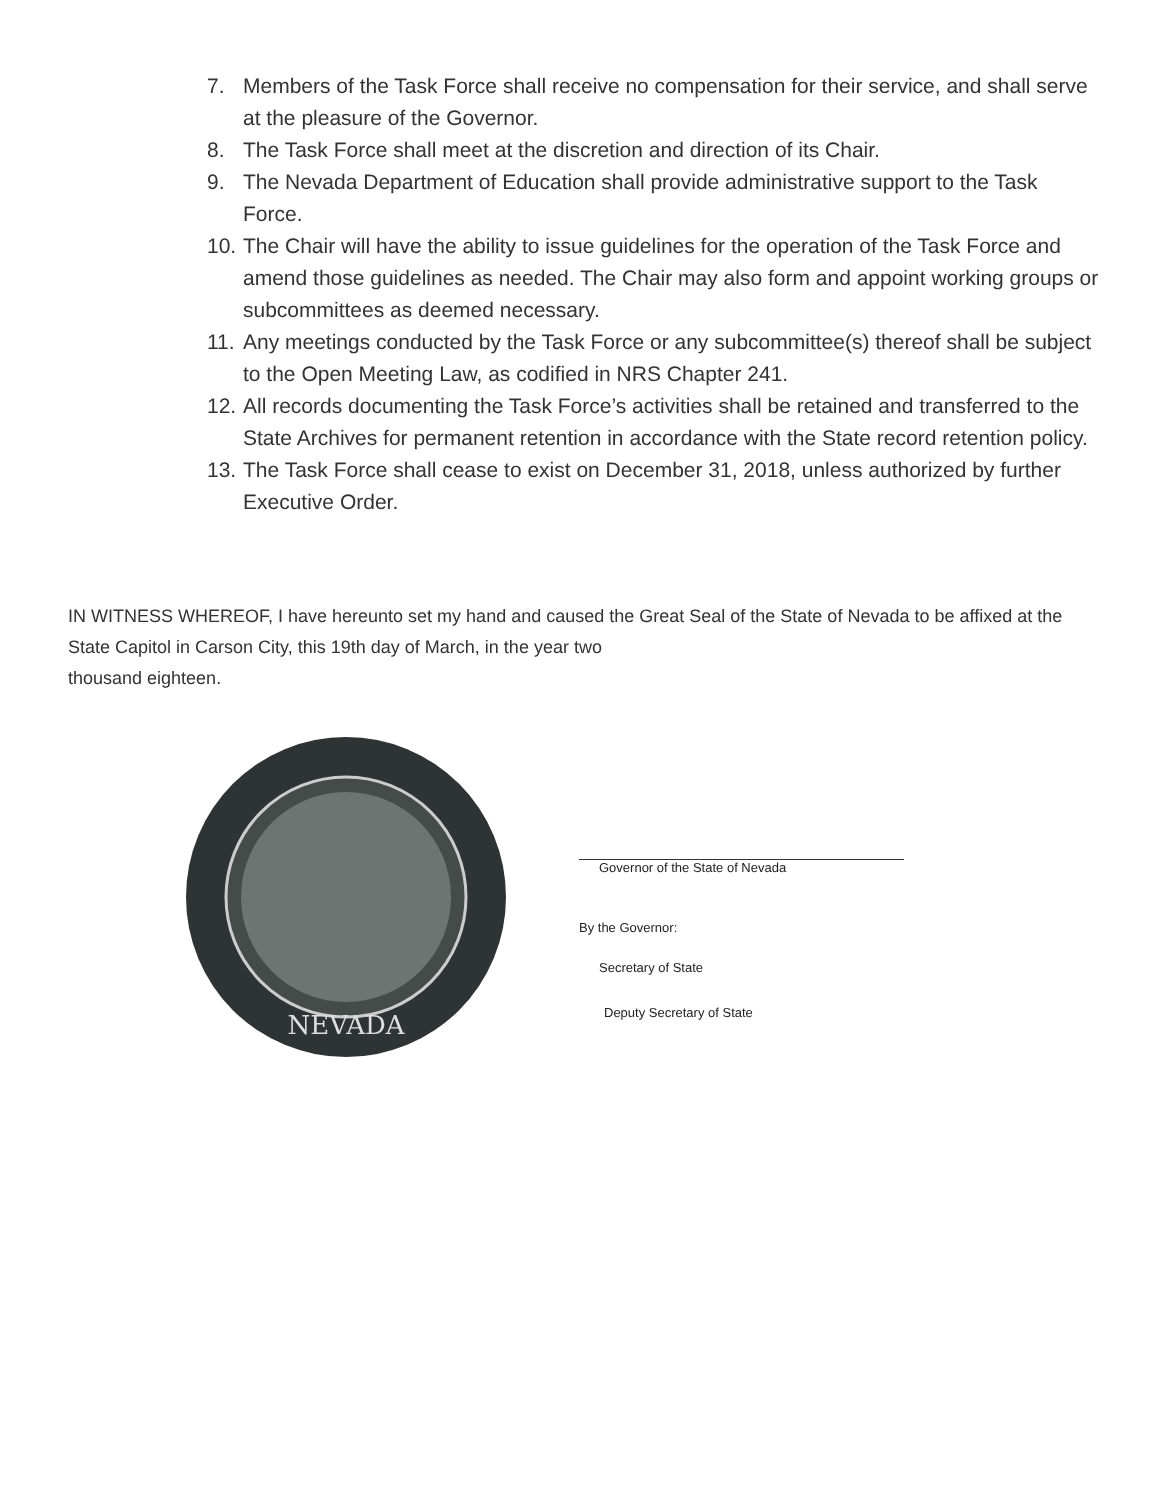7. Members of the Task Force shall receive no compensation for their service, and shall serve at the pleasure of the Governor.
8. The Task Force shall meet at the discretion and direction of its Chair.
9. The Nevada Department of Education shall provide administrative support to the Task Force.
10. The Chair will have the ability to issue guidelines for the operation of the Task Force and amend those guidelines as needed. The Chair may also form and appoint working groups or subcommittees as deemed necessary.
11. Any meetings conducted by the Task Force or any subcommittee(s) thereof shall be subject to the Open Meeting Law, as codified in NRS Chapter 241.
12. All records documenting the Task Force’s activities shall be retained and transferred to the State Archives for permanent retention in accordance with the State record retention policy.
13. The Task Force shall cease to exist on December 31, 2018, unless authorized by further Executive Order.
IN WITNESS WHEREOF, I have hereunto set my hand and caused the Great Seal of the State of Nevada to be affixed at the State Capitol in Carson City, this 19th day of March, in the year two
thousand eighteen.
NEVADA
Governor of the State of Nevada
By the Governor:
Secretary of State
Deputy Secretary of State